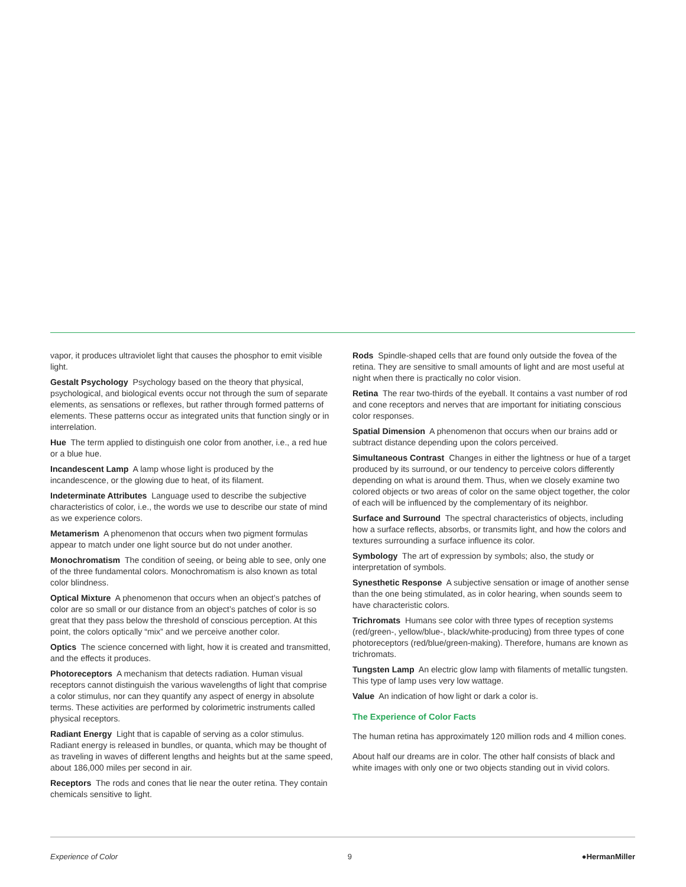vapor, it produces ultraviolet light that causes the phosphor to emit visible light.
Gestalt Psychology Psychology based on the theory that physical, psychological, and biological events occur not through the sum of separate elements, as sensations or reflexes, but rather through formed patterns of elements. These patterns occur as integrated units that function singly or in interrelation.
Hue The term applied to distinguish one color from another, i.e., a red hue or a blue hue.
Incandescent Lamp A lamp whose light is produced by the incandescence, or the glowing due to heat, of its filament.
Indeterminate Attributes Language used to describe the subjective characteristics of color, i.e., the words we use to describe our state of mind as we experience colors.
Metamerism A phenomenon that occurs when two pigment formulas appear to match under one light source but do not under another.
Monochromatism The condition of seeing, or being able to see, only one of the three fundamental colors. Monochromatism is also known as total color blindness.
Optical Mixture A phenomenon that occurs when an object’s patches of color are so small or our distance from an object’s patches of color is so great that they pass below the threshold of conscious perception. At this point, the colors optically “mix” and we perceive another color.
Optics The science concerned with light, how it is created and transmitted, and the effects it produces.
Photoreceptors A mechanism that detects radiation. Human visual receptors cannot distinguish the various wavelengths of light that comprise a color stimulus, nor can they quantify any aspect of energy in absolute terms. These activities are performed by colorimetric instruments called physical receptors.
Radiant Energy Light that is capable of serving as a color stimulus. Radiant energy is released in bundles, or quanta, which may be thought of as traveling in waves of different lengths and heights but at the same speed, about 186,000 miles per second in air.
Receptors The rods and cones that lie near the outer retina. They contain chemicals sensitive to light.
Rods Spindle-shaped cells that are found only outside the fovea of the retina. They are sensitive to small amounts of light and are most useful at night when there is practically no color vision.
Retina The rear two-thirds of the eyeball. It contains a vast number of rod and cone receptors and nerves that are important for initiating conscious color responses.
Spatial Dimension A phenomenon that occurs when our brains add or subtract distance depending upon the colors perceived.
Simultaneous Contrast Changes in either the lightness or hue of a target produced by its surround, or our tendency to perceive colors differently depending on what is around them. Thus, when we closely examine two colored objects or two areas of color on the same object together, the color of each will be influenced by the complementary of its neighbor.
Surface and Surround The spectral characteristics of objects, including how a surface reflects, absorbs, or transmits light, and how the colors and textures surrounding a surface influence its color.
Symbology The art of expression by symbols; also, the study or interpretation of symbols.
Synesthetic Response A subjective sensation or image of another sense than the one being stimulated, as in color hearing, when sounds seem to have characteristic colors.
Trichromats Humans see color with three types of reception systems (red/green-, yellow/blue-, black/white-producing) from three types of cone photoreceptors (red/blue/green-making). Therefore, humans are known as trichromats.
Tungsten Lamp An electric glow lamp with filaments of metallic tungsten. This type of lamp uses very low wattage.
Value An indication of how light or dark a color is.
The Experience of Color Facts
The human retina has approximately 120 million rods and 4 million cones.
About half our dreams are in color. The other half consists of black and white images with only one or two objects standing out in vivid colors.
Experience of Color 9 ●HermanMiller